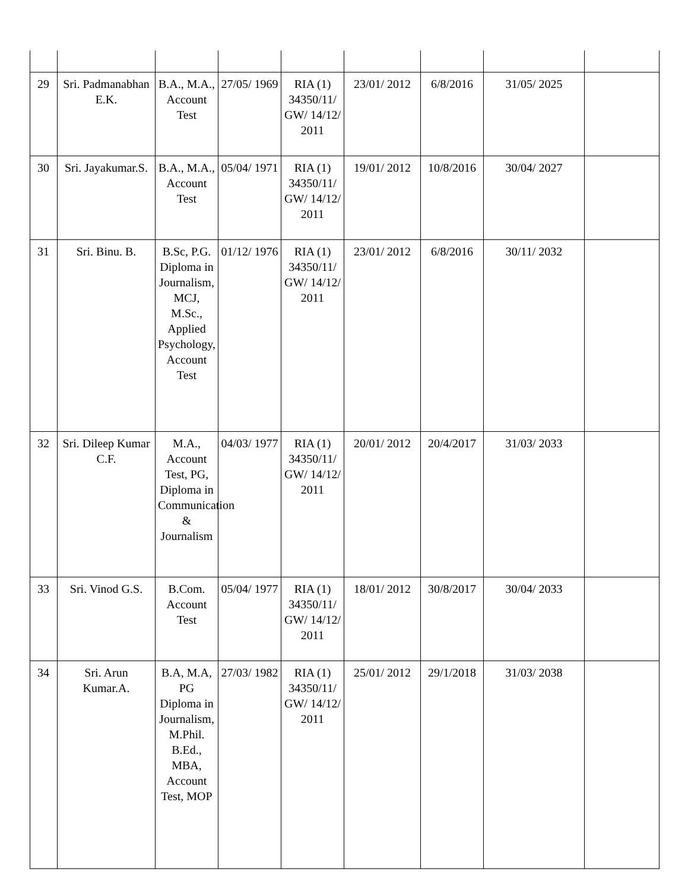| 29 | Sri. Padmanabhan E.K. | B.A., M.A., Account Test | 27/05/ 1969 | RIA (1) 34350/11/ GW/ 14/12/ 2011 | 23/01/ 2012 | 6/8/2016 | 31/05/ 2025 | |
| 30 | Sri. Jayakumar.S. | B.A., M.A., Account Test | 05/04/ 1971 | RIA (1) 34350/11/ GW/ 14/12/ 2011 | 19/01/ 2012 | 10/8/2016 | 30/04/ 2027 | |
| 31 | Sri. Binu. B. | B.Sc, P.G. Diploma in Journalism, MCJ, M.Sc., Applied Psychology, Account Test | 01/12/ 1976 | RIA (1) 34350/11/ GW/ 14/12/ 2011 | 23/01/ 2012 | 6/8/2016 | 30/11/ 2032 | |
| 32 | Sri. Dileep Kumar C.F. | M.A., Account Test, PG, Diploma in Communication & Journalism | 04/03/ 1977 | RIA (1) 34350/11/ GW/ 14/12/ 2011 | 20/01/ 2012 | 20/4/2017 | 31/03/ 2033 | |
| 33 | Sri. Vinod G.S. | B.Com. Account Test | 05/04/ 1977 | RIA (1) 34350/11/ GW/ 14/12/ 2011 | 18/01/ 2012 | 30/8/2017 | 30/04/ 2033 | |
| 34 | Sri. Arun Kumar.A. | B.A, M.A, PG Diploma in Journalism, M.Phil. B.Ed., MBA, Account Test, MOP | 27/03/ 1982 | RIA (1) 34350/11/ GW/ 14/12/ 2011 | 25/01/ 2012 | 29/1/2018 | 31/03/ 2038 | |